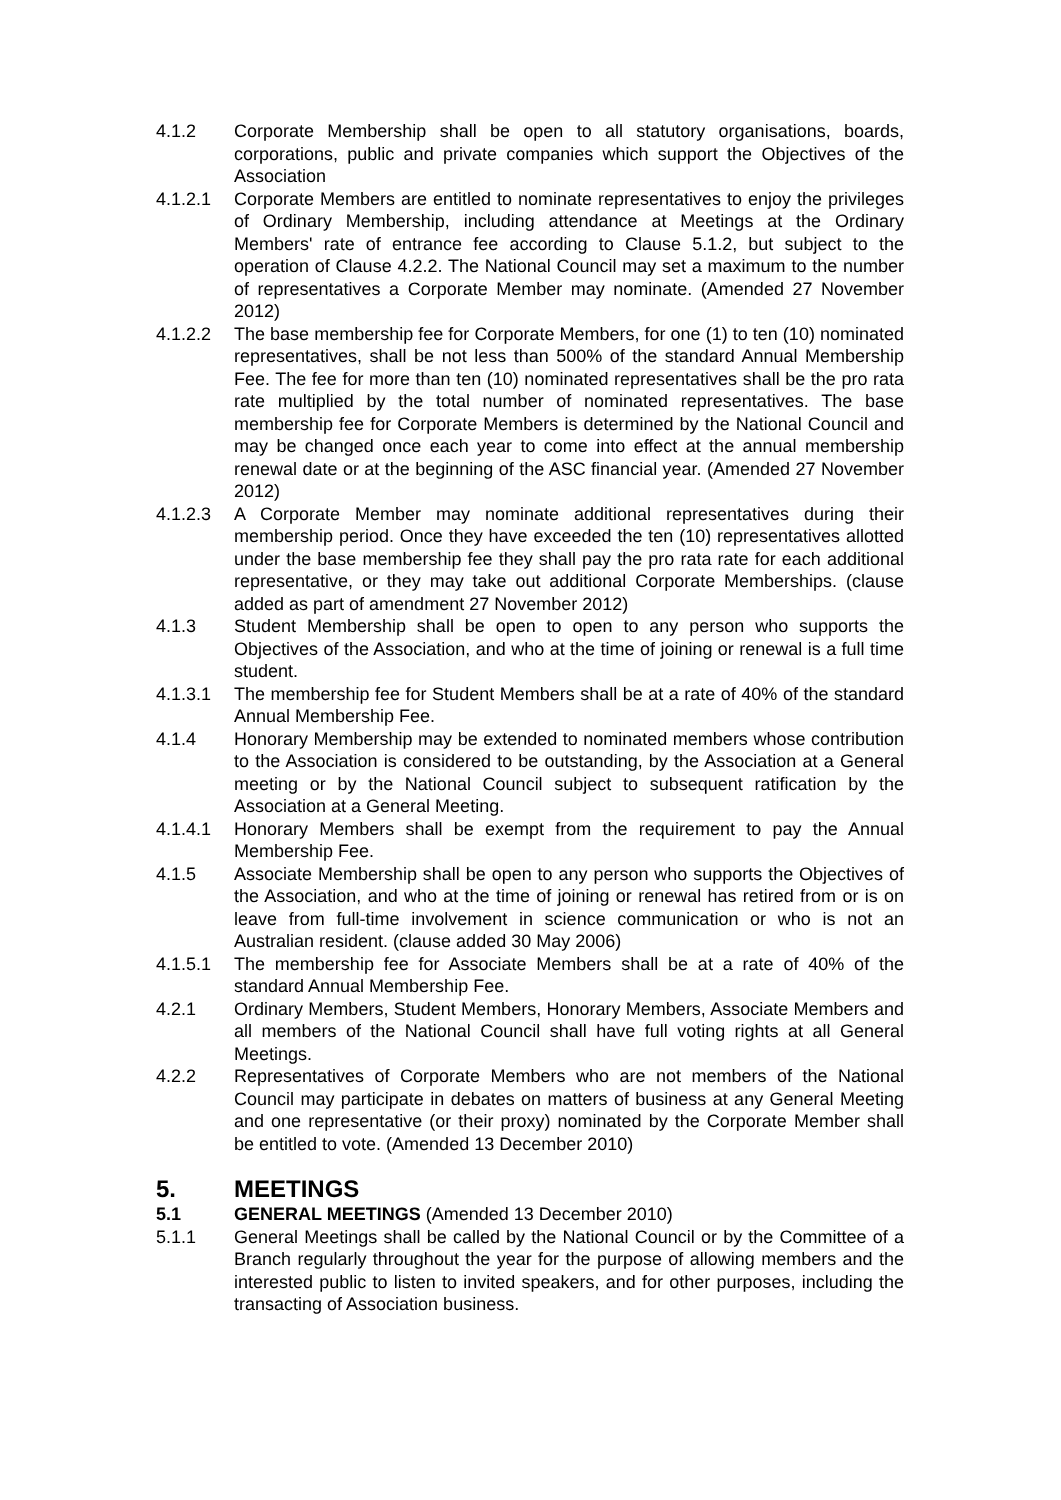4.1.2 Corporate Membership shall be open to all statutory organisations, boards, corporations, public and private companies which support the Objectives of the Association
4.1.2.1 Corporate Members are entitled to nominate representatives to enjoy the privileges of Ordinary Membership, including attendance at Meetings at the Ordinary Members' rate of entrance fee according to Clause 5.1.2, but subject to the operation of Clause 4.2.2. The National Council may set a maximum to the number of representatives a Corporate Member may nominate. (Amended 27 November 2012)
4.1.2.2 The base membership fee for Corporate Members, for one (1) to ten (10) nominated representatives, shall be not less than 500% of the standard Annual Membership Fee. The fee for more than ten (10) nominated representatives shall be the pro rata rate multiplied by the total number of nominated representatives. The base membership fee for Corporate Members is determined by the National Council and may be changed once each year to come into effect at the annual membership renewal date or at the beginning of the ASC financial year. (Amended 27 November 2012)
4.1.2.3 A Corporate Member may nominate additional representatives during their membership period. Once they have exceeded the ten (10) representatives allotted under the base membership fee they shall pay the pro rata rate for each additional representative, or they may take out additional Corporate Memberships. (clause added as part of amendment 27 November 2012)
4.1.3 Student Membership shall be open to open to any person who supports the Objectives of the Association, and who at the time of joining or renewal is a full time student.
4.1.3.1 The membership fee for Student Members shall be at a rate of 40% of the standard Annual Membership Fee.
4.1.4 Honorary Membership may be extended to nominated members whose contribution to the Association is considered to be outstanding, by the Association at a General meeting or by the National Council subject to subsequent ratification by the Association at a General Meeting.
4.1.4.1 Honorary Members shall be exempt from the requirement to pay the Annual Membership Fee.
4.1.5 Associate Membership shall be open to any person who supports the Objectives of the Association, and who at the time of joining or renewal has retired from or is on leave from full-time involvement in science communication or who is not an Australian resident. (clause added 30 May 2006)
4.1.5.1 The membership fee for Associate Members shall be at a rate of 40% of the standard Annual Membership Fee.
4.2.1 Ordinary Members, Student Members, Honorary Members, Associate Members and all members of the National Council shall have full voting rights at all General Meetings.
4.2.2 Representatives of Corporate Members who are not members of the National Council may participate in debates on matters of business at any General Meeting and one representative (or their proxy) nominated by the Corporate Member shall be entitled to vote. (Amended 13 December 2010)
5. MEETINGS
5.1 GENERAL MEETINGS (Amended 13 December 2010)
5.1.1 General Meetings shall be called by the National Council or by the Committee of a Branch regularly throughout the year for the purpose of allowing members and the interested public to listen to invited speakers, and for other purposes, including the transacting of Association business.